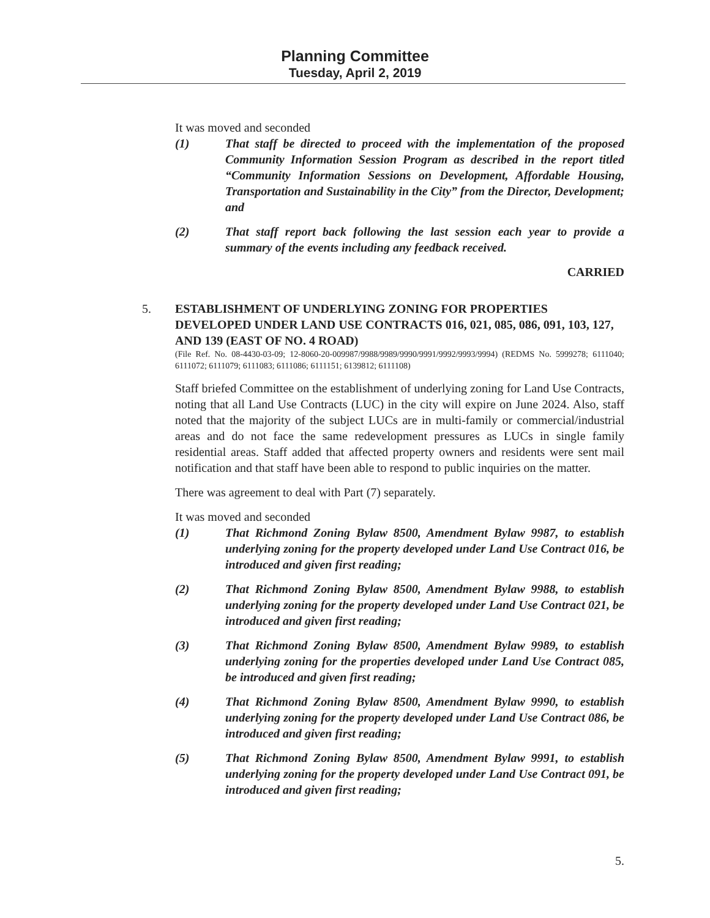Planning Committee
Tuesday, April 2, 2019
It was moved and seconded
(1) That staff be directed to proceed with the implementation of the proposed Community Information Session Program as described in the report titled “Community Information Sessions on Development, Affordable Housing, Transportation and Sustainability in the City” from the Director, Development; and
(2) That staff report back following the last session each year to provide a summary of the events including any feedback received.
CARRIED
5. ESTABLISHMENT OF UNDERLYING ZONING FOR PROPERTIES DEVELOPED UNDER LAND USE CONTRACTS 016, 021, 085, 086, 091, 103, 127, AND 139 (EAST OF NO. 4 ROAD)
(File Ref. No. 08-4430-03-09; 12-8060-20-009987/9988/9989/9990/9991/9992/9993/9994) (REDMS No. 5999278; 6111040; 6111072; 6111079; 6111083; 6111086; 6111151; 6139812; 6111108)
Staff briefed Committee on the establishment of underlying zoning for Land Use Contracts, noting that all Land Use Contracts (LUC) in the city will expire on June 2024. Also, staff noted that the majority of the subject LUCs are in multi-family or commercial/industrial areas and do not face the same redevelopment pressures as LUCs in single family residential areas. Staff added that affected property owners and residents were sent mail notification and that staff have been able to respond to public inquiries on the matter.
There was agreement to deal with Part (7) separately.
It was moved and seconded
(1) That Richmond Zoning Bylaw 8500, Amendment Bylaw 9987, to establish underlying zoning for the property developed under Land Use Contract 016, be introduced and given first reading;
(2) That Richmond Zoning Bylaw 8500, Amendment Bylaw 9988, to establish underlying zoning for the property developed under Land Use Contract 021, be introduced and given first reading;
(3) That Richmond Zoning Bylaw 8500, Amendment Bylaw 9989, to establish underlying zoning for the properties developed under Land Use Contract 085, be introduced and given first reading;
(4) That Richmond Zoning Bylaw 8500, Amendment Bylaw 9990, to establish underlying zoning for the property developed under Land Use Contract 086, be introduced and given first reading;
(5) That Richmond Zoning Bylaw 8500, Amendment Bylaw 9991, to establish underlying zoning for the property developed under Land Use Contract 091, be introduced and given first reading;
5.